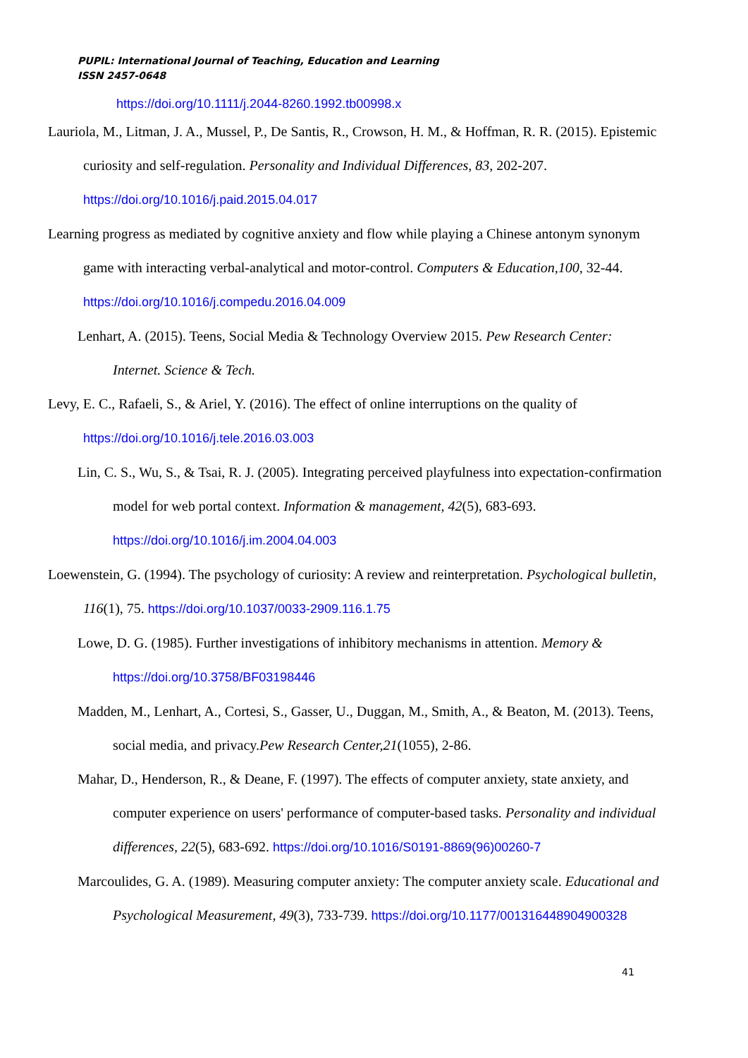PUPIL: International Journal of Teaching, Education and Learning
ISSN 2457-0648
https://doi.org/10.1111/j.2044-8260.1992.tb00998.x
Lauriola, M., Litman, J. A., Mussel, P., De Santis, R., Crowson, H. M., & Hoffman, R. R. (2015). Epistemic curiosity and self-regulation. Personality and Individual Differences, 83, 202-207. https://doi.org/10.1016/j.paid.2015.04.017
Learning progress as mediated by cognitive anxiety and flow while playing a Chinese antonym synonym game with interacting verbal-analytical and motor-control. Computers & Education,100, 32-44. https://doi.org/10.1016/j.compedu.2016.04.009
Lenhart, A. (2015). Teens, Social Media & Technology Overview 2015. Pew Research Center: Internet. Science & Tech.
Levy, E. C., Rafaeli, S., & Ariel, Y. (2016). The effect of online interruptions on the quality of https://doi.org/10.1016/j.tele.2016.03.003
Lin, C. S., Wu, S., & Tsai, R. J. (2005). Integrating perceived playfulness into expectation-confirmation model for web portal context. Information & management, 42(5), 683-693. https://doi.org/10.1016/j.im.2004.04.003
Loewenstein, G. (1994). The psychology of curiosity: A review and reinterpretation. Psychological bulletin, 116(1), 75. https://doi.org/10.1037/0033-2909.116.1.75
Lowe, D. G. (1985). Further investigations of inhibitory mechanisms in attention. Memory & https://doi.org/10.3758/BF03198446
Madden, M., Lenhart, A., Cortesi, S., Gasser, U., Duggan, M., Smith, A., & Beaton, M. (2013). Teens, social media, and privacy.Pew Research Center,21(1055), 2-86.
Mahar, D., Henderson, R., & Deane, F. (1997). The effects of computer anxiety, state anxiety, and computer experience on users' performance of computer-based tasks. Personality and individual differences, 22(5), 683-692. https://doi.org/10.1016/S0191-8869(96)00260-7
Marcoulides, G. A. (1989). Measuring computer anxiety: The computer anxiety scale. Educational and Psychological Measurement, 49(3), 733-739. https://doi.org/10.1177/001316448904900328
41